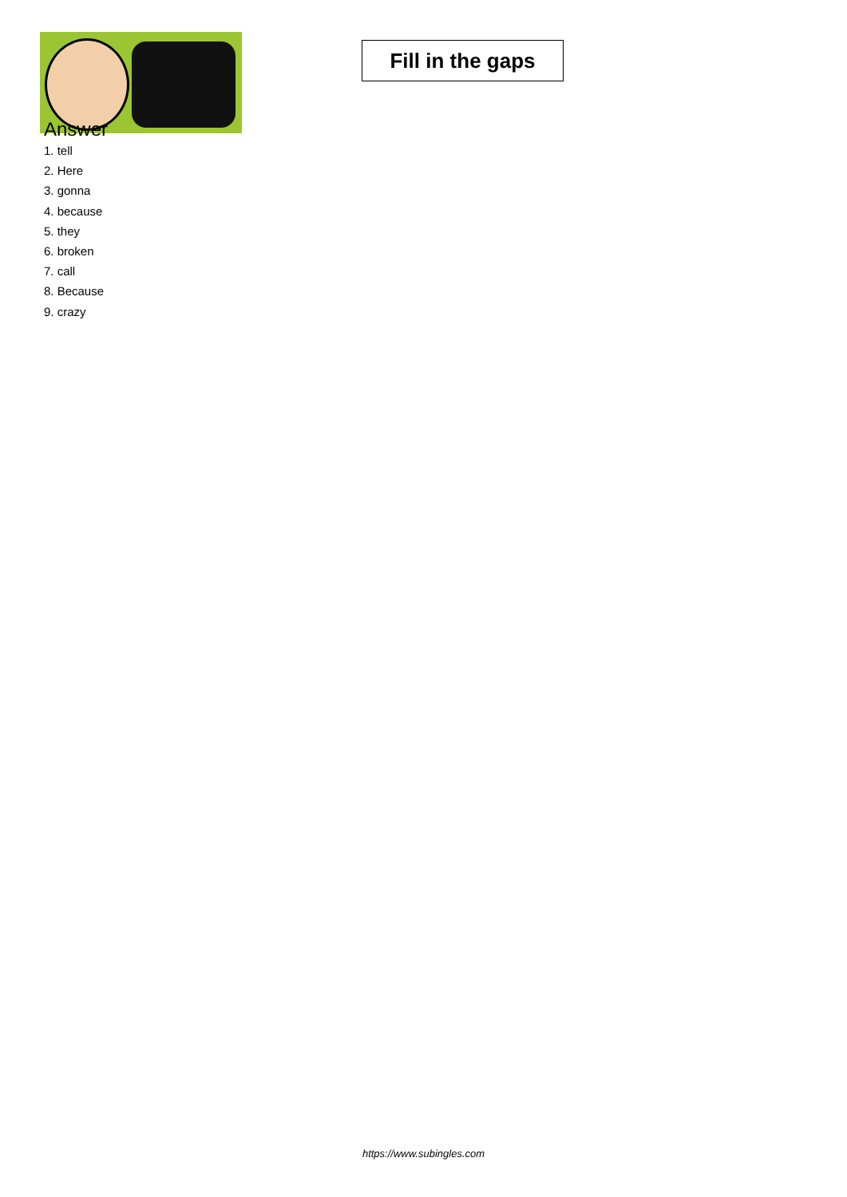Fill in the gaps
Answer
1. tell
2. Here
3. gonna
4. because
5. they
6. broken
7. call
8. Because
9. crazy
https://www.subingles.com